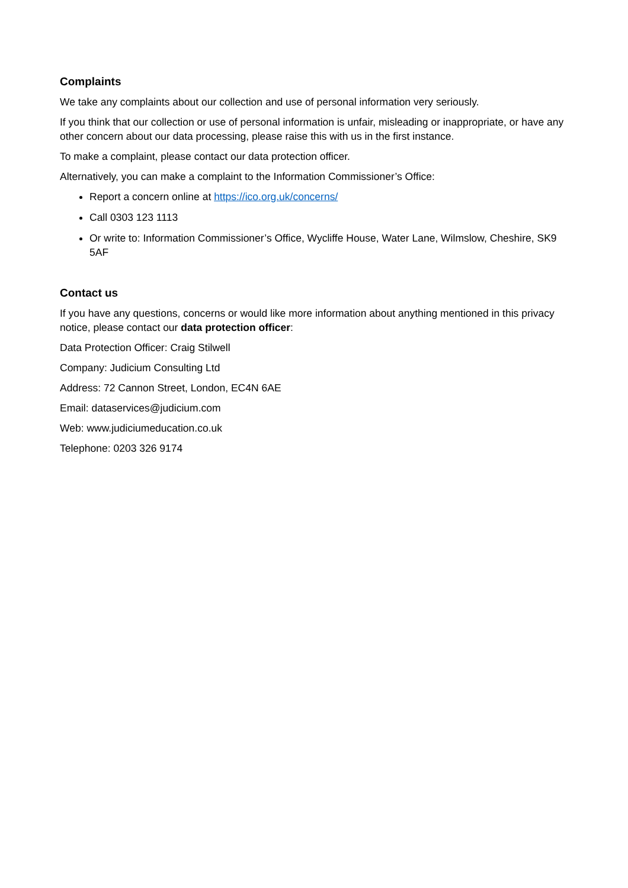Complaints
We take any complaints about our collection and use of personal information very seriously.
If you think that our collection or use of personal information is unfair, misleading or inappropriate, or have any other concern about our data processing, please raise this with us in the first instance.
To make a complaint, please contact our data protection officer.
Alternatively, you can make a complaint to the Information Commissioner’s Office:
Report a concern online at https://ico.org.uk/concerns/
Call 0303 123 1113
Or write to: Information Commissioner’s Office, Wycliffe House, Water Lane, Wilmslow, Cheshire, SK9 5AF
Contact us
If you have any questions, concerns or would like more information about anything mentioned in this privacy notice, please contact our data protection officer:
Data Protection Officer: Craig Stilwell
Company: Judicium Consulting Ltd
Address: 72 Cannon Street, London, EC4N 6AE
Email: dataservices@judicium.com
Web: www.judiciumeducation.co.uk
Telephone: 0203 326 9174